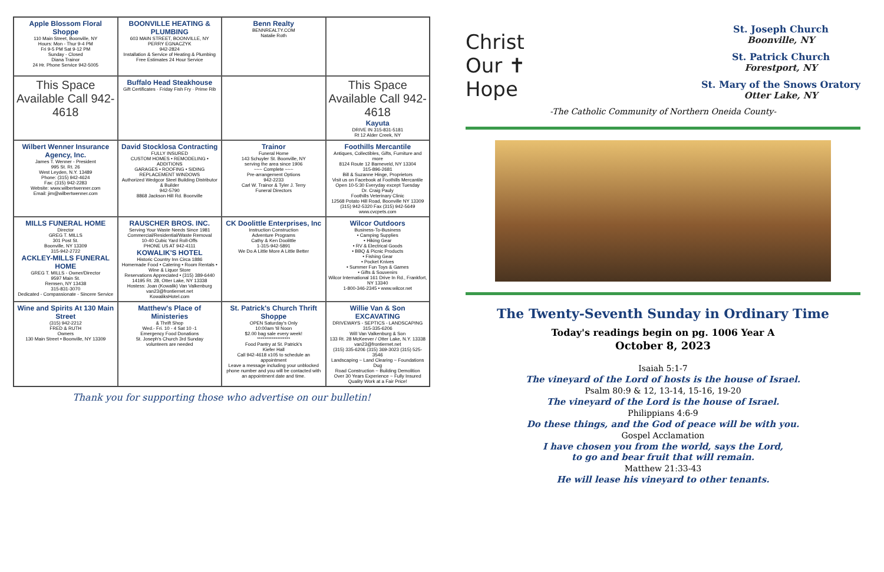Apple Blossom Floral Shoppe
110 Main Street, Boonville, NY
Hours: Mon - Thur 9-4 PM
Fri 9-5 PM Sat 9-12 PM
Sunday - Closed
Diana Trainor
24 Hr. Phone Service 942-5005
BOONVILLE HEATING & PLUMBING
603 MAIN STREET, BOONVILLE, NY
PERRY EGNACZYK
942-2824
Installation & Service of Heating & Plumbing
Free Estimates 24 Hour Service
Benn Realty
BENNREALTY.COM
Natalie Roth
This Space Available Call 942-4618
Buffalo Head Steakhouse
Gift Certificates · Friday Fish Fry · Prime Rib
This Space Available Call 942-4618
Kayuta
DRIVE IN 315-831-5181
Rt 12 Alder Creek, NY
Wilbert Wenner Insurance Agency, Inc.
James T. Wenner - President
995 St. Rt. 26
West Leyden, N.Y. 13489
Phone: (315) 942-4624
Fax: (315) 942-2283
Website: www.wilbertwenner.com
Email: jim@wilbertwenner.com
David Stocklosa Contracting
FULLY INSURED
CUSTOM HOMES • REMODELING • ADDITIONS
GARAGES • ROOFING • SIDING
REPLACEMENT WINDOWS
Authorized Wedgcor Steel Building Distributor & Builder
942-5790
8868 Jackson Hill Rd. Boonville
Trainor
Funeral Home
143 Schuyler St. Boonville, NY
serving the area since 1906
~~~ Complete ~~~
Pre-arrangement Options
942-2233
Carl W. Trainor & Tyler J. Terry
Funeral Directors
Foothills Mercantile
Antiques, Collectibles, Gifts, Furniture and more
8124 Route 12 Barneveld, NY 13304
315-896-2681
Bill & Suzanne Hinge, Proprietors
Visit us on Facebook at Foothills Mercantile
Open 10-5:30 Everyday except Tuesday
Dr. Craig Pauly
Foothills Veterinary Clinic
12568 Potato Hill Road, Boonville NY 13309
(315) 942-5320 Fax (315) 942-5649
www.cvcpets.com
MILLS FUNERAL HOME
Director
GREG T. MILLS
301 Post St.
Boonville, NY 13309
315-942-2722
ACKLEY-MILLS FUNERAL HOME
GREG T. MILLS - Owner/Director
9597 Main St.
Remsen, NY 13438
315-831-3070
Dedicated - Compassionate - Sincere Service
RAUSCHER BROS. INC.
Serving Your Waste Needs Since 1981
Commercial/Residential/Waste Removal
10-40 Cubic Yard Roll-Offs
PHONE US AT 942-4111
KOWALIK'S HOTEL
Historic Country Inn Circa 1886
Homemade Food • Catering • Room Rentals • Wine & Liquor Store
Reservations Appreciated • (315) 389-6440
14195 Rt. 28, Otter Lake, NY 13338
Hostess: Joan (Kowalik) Van Valkenburg
van23@frontiernet.net
KowaliksHotel.com
CK Doolittle Enterprises, Inc
Instruction Construction
Adventure Programs
Cathy & Ken Doolittle
1-315-942-5891
We Do A Little More A Little Better
Wilcor Outdoors
Business-To-Business
• Camping Supplies
• Hiking Gear
• RV & Electrical Goods
• BBQ & Picnic Products
• Fishing Gear
• Pocket Knives
• Summer Fun Toys & Games
• Gifts & Souvenirs
Wilcor International 161 Drive In Rd., Frankfort, NY 13340
1-800-346-2345 • www.wilcor.net
Wine and Spirits At 130 Main Street
(315) 942-2212
FRED & RUTH
Owners
130 Main Street • Boonville, NY 13309
Matthew's Place of Ministeries
& Thrift Shop
Wed.- Fri. 10 - 4 Sat 10 -1
Emergency Food Donations
St. Joseph's Church 3rd Sunday
volunteers are needed
St. Patrick's Church Thrift Shoppe
OPEN Saturday's Only
10:00am 'til Noon
$2.00 bag sale every week!
******************
Food Pantry at St. Patrick's
Kiefer Hall
Call 942-4618 x105 to schedule an appointment
Leave a message including your unblocked phone number and you will be contacted with an appointment date and time.
Willie Van & Son EXCAVATING
DRIVEWAYS - SEPTICS - LANDSCAPING
315-335-6206
Will Van Valkenburg & Son
133 Rt. 28 McKeever / Otter Lake, N.Y. 13338
van23@frontiernet.net
(315) 335-6206 (315) 369-3023 (315) 525-3546
Landscaping ~ Land Clearing ~ Foundations Dug
Road Construction ~ Building Demolition
Over 30 Years Experience ~ Fully Insured
Quality Work at a Fair Price!
Thank you for supporting those who advertise on our bulletin!
Christ
Our ✝
Hope
St. Joseph Church
Boonville, NY
St. Patrick Church
Forestport, NY
St. Mary of the Snows Oratory
Otter Lake, NY
-The Catholic Community of Northern Oneida County-
The Twenty-Seventh Sunday in Ordinary Time
Today's readings begin on pg. 1006 Year A
October 8, 2023
Isaiah 5:1-7
The vineyard of the Lord of hosts is the house of Israel.
Psalm 80:9 & 12, 13-14, 15-16, 19-20
The vineyard of the Lord is the house of Israel.
Philippians 4:6-9
Do these things, and the God of peace will be with you.
Gospel Acclamation
I have chosen you from the world, says the Lord,
to go and bear fruit that will remain.
Matthew 21:33-43
He will lease his vineyard to other tenants.